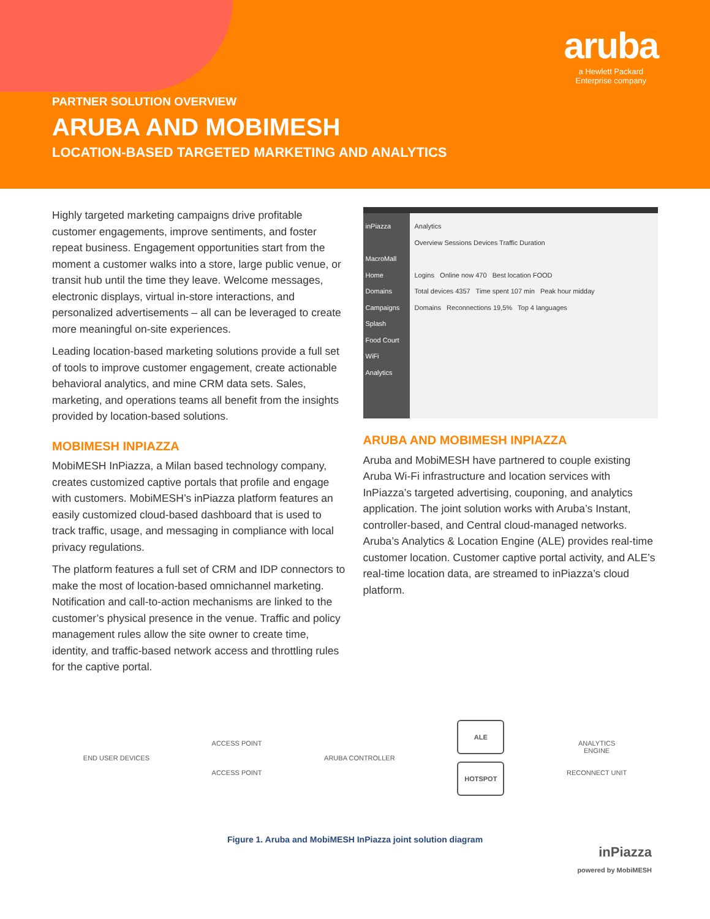aruba
a Hewlett Packard
Enterprise company
PARTNER SOLUTION OVERVIEW
ARUBA AND MOBIMESH
LOCATION-BASED TARGETED MARKETING AND ANALYTICS
Highly targeted marketing campaigns drive profitable customer engagements, improve sentiments, and foster repeat business. Engagement opportunities start from the moment a customer walks into a store, large public venue, or transit hub until the time they leave. Welcome messages, electronic displays, virtual in-store interactions, and personalized advertisements – all can be leveraged to create more meaningful on-site experiences.
Leading location-based marketing solutions provide a full set of tools to improve customer engagement, create actionable behavioral analytics, and mine CRM data sets. Sales, marketing, and operations teams all benefit from the insights provided by location-based solutions.
MOBIMESH INPIAZZA
MobiMESH InPiazza, a Milan based technology company, creates customized captive portals that profile and engage with customers. MobiMESH’s inPiazza platform features an easily customized cloud-based dashboard that is used to track traffic, usage, and messaging in compliance with local privacy regulations.
The platform features a full set of CRM and IDP connectors to make the most of location-based omnichannel marketing. Notification and call-to-action mechanisms are linked to the customer’s physical presence in the venue. Traffic and policy management rules allow the site owner to create time, identity, and traffic-based network access and throttling rules for the captive portal.
inPiazza
MacroMall
Home
Domains
Campaigns
Splash
Food Court WiFi
Analytics
Analytics
Overview Sessions Devices Traffic Duration
Logins Online now 470 Best location FOOD
Total devices 4357 Time spent 107 min Peak hour midday
Domains Reconnections 19,5% Top 4 languages
ARUBA AND MOBIMESH INPIAZZA
Aruba and MobiMESH have partnered to couple existing Aruba Wi-Fi infrastructure and location services with InPiazza’s targeted advertising, couponing, and analytics application. The joint solution works with Aruba’s Instant, controller-based, and Central cloud-managed networks. Aruba’s Analytics & Location Engine (ALE) provides real-time customer location. Customer captive portal activity, and ALE’s real-time location data, are streamed to inPiazza’s cloud platform.
END USER DEVICES
ACCESS POINT
ACCESS POINT
ARUBA CONTROLLER
ALE
HOTSPOT
ANALYTICS
ENGINE
RECONNECT UNIT
Figure 1. Aruba and MobiMESH InPiazza joint solution diagram
inPiazza
powered by MobiMESH